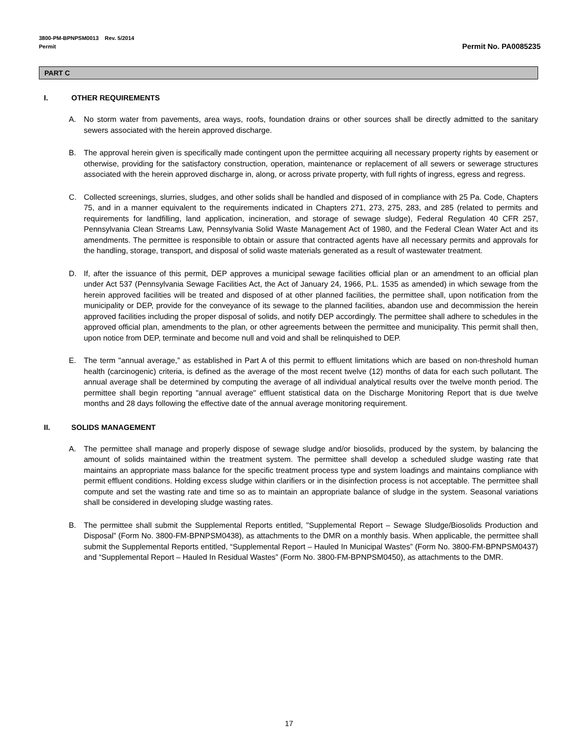3800-PM-BPNPSM0013 Rev. 5/2014
Permit
Permit No. PA0085235
PART C
I. OTHER REQUIREMENTS
A. No storm water from pavements, area ways, roofs, foundation drains or other sources shall be directly admitted to the sanitary sewers associated with the herein approved discharge.
B. The approval herein given is specifically made contingent upon the permittee acquiring all necessary property rights by easement or otherwise, providing for the satisfactory construction, operation, maintenance or replacement of all sewers or sewerage structures associated with the herein approved discharge in, along, or across private property, with full rights of ingress, egress and regress.
C. Collected screenings, slurries, sludges, and other solids shall be handled and disposed of in compliance with 25 Pa. Code, Chapters 75, and in a manner equivalent to the requirements indicated in Chapters 271, 273, 275, 283, and 285 (related to permits and requirements for landfilling, land application, incineration, and storage of sewage sludge), Federal Regulation 40 CFR 257, Pennsylvania Clean Streams Law, Pennsylvania Solid Waste Management Act of 1980, and the Federal Clean Water Act and its amendments. The permittee is responsible to obtain or assure that contracted agents have all necessary permits and approvals for the handling, storage, transport, and disposal of solid waste materials generated as a result of wastewater treatment.
D. If, after the issuance of this permit, DEP approves a municipal sewage facilities official plan or an amendment to an official plan under Act 537 (Pennsylvania Sewage Facilities Act, the Act of January 24, 1966, P.L. 1535 as amended) in which sewage from the herein approved facilities will be treated and disposed of at other planned facilities, the permittee shall, upon notification from the municipality or DEP, provide for the conveyance of its sewage to the planned facilities, abandon use and decommission the herein approved facilities including the proper disposal of solids, and notify DEP accordingly. The permittee shall adhere to schedules in the approved official plan, amendments to the plan, or other agreements between the permittee and municipality. This permit shall then, upon notice from DEP, terminate and become null and void and shall be relinquished to DEP.
E. The term "annual average,” as established in Part A of this permit to effluent limitations which are based on non-threshold human health (carcinogenic) criteria, is defined as the average of the most recent twelve (12) months of data for each such pollutant. The annual average shall be determined by computing the average of all individual analytical results over the twelve month period. The permittee shall begin reporting "annual average" effluent statistical data on the Discharge Monitoring Report that is due twelve months and 28 days following the effective date of the annual average monitoring requirement.
II. SOLIDS MANAGEMENT
A. The permittee shall manage and properly dispose of sewage sludge and/or biosolids, produced by the system, by balancing the amount of solids maintained within the treatment system. The permittee shall develop a scheduled sludge wasting rate that maintains an appropriate mass balance for the specific treatment process type and system loadings and maintains compliance with permit effluent conditions. Holding excess sludge within clarifiers or in the disinfection process is not acceptable. The permittee shall compute and set the wasting rate and time so as to maintain an appropriate balance of sludge in the system. Seasonal variations shall be considered in developing sludge wasting rates.
B. The permittee shall submit the Supplemental Reports entitled, "Supplemental Report – Sewage Sludge/Biosolids Production and Disposal” (Form No. 3800-FM-BPNPSM0438), as attachments to the DMR on a monthly basis. When applicable, the permittee shall submit the Supplemental Reports entitled, “Supplemental Report – Hauled In Municipal Wastes” (Form No. 3800-FM-BPNPSM0437) and “Supplemental Report – Hauled In Residual Wastes” (Form No. 3800-FM-BPNPSM0450), as attachments to the DMR.
17